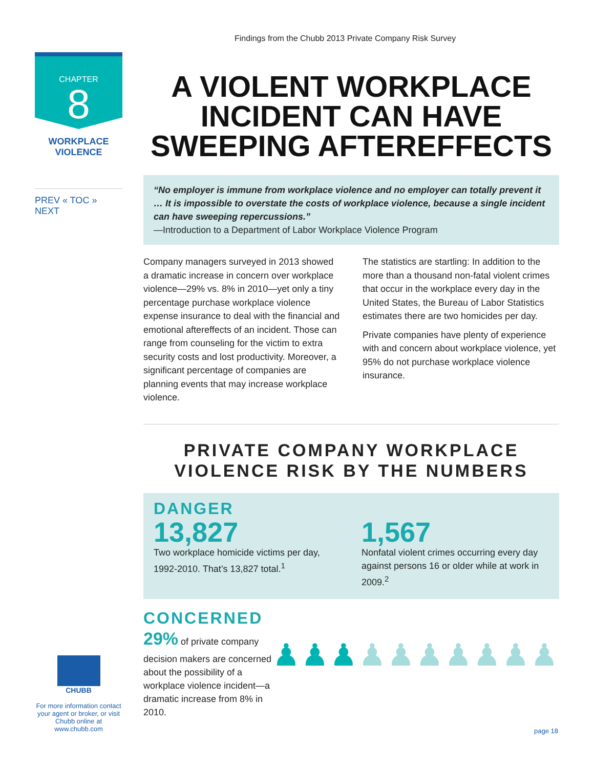Findings from the Chubb 2013 Private Company Risk Survey
CHAPTER
8
WORKPLACE
VIOLENCE
PREV « TOC » NEXT
A VIOLENT WORKPLACE INCIDENT CAN HAVE SWEEPING AFTEREFFECTS
“No employer is immune from workplace violence and no employer can totally prevent it … It is impossible to overstate the costs of workplace violence, because a single incident can have sweeping repercussions.”
—Introduction to a Department of Labor Workplace Violence Program
Company managers surveyed in 2013 showed a dramatic increase in concern over workplace violence—29% vs. 8% in 2010—yet only a tiny percentage purchase workplace violence expense insurance to deal with the financial and emotional aftereffects of an incident. Those can range from counseling for the victim to extra security costs and lost productivity. Moreover, a significant percentage of companies are planning events that may increase workplace violence.
The statistics are startling: In addition to the more than a thousand non-fatal violent crimes that occur in the workplace every day in the United States, the Bureau of Labor Statistics estimates there are two homicides per day.
Private companies have plenty of experience with and concern about workplace violence, yet 95% do not purchase workplace violence insurance.
PRIVATE COMPANY WORKPLACE VIOLENCE RISK BY THE NUMBERS
DANGER
13,827
Two workplace homicide victims per day, 1992-2010. That’s 13,827 total.<sup>1</sup>
1,567
Nonfatal violent crimes occurring every day against persons 16 or older while at work in 2009.<sup>2</sup>
CONCERNED
29% of private company decision makers are concerned about the possibility of a workplace violence incident—a dramatic increase from 8% in 2010.
♟♟♟♟♟♟♟♟♟♟
CHUBB
For more information contact your agent or broker, or visit Chubb online at www.chubb.com
page 18